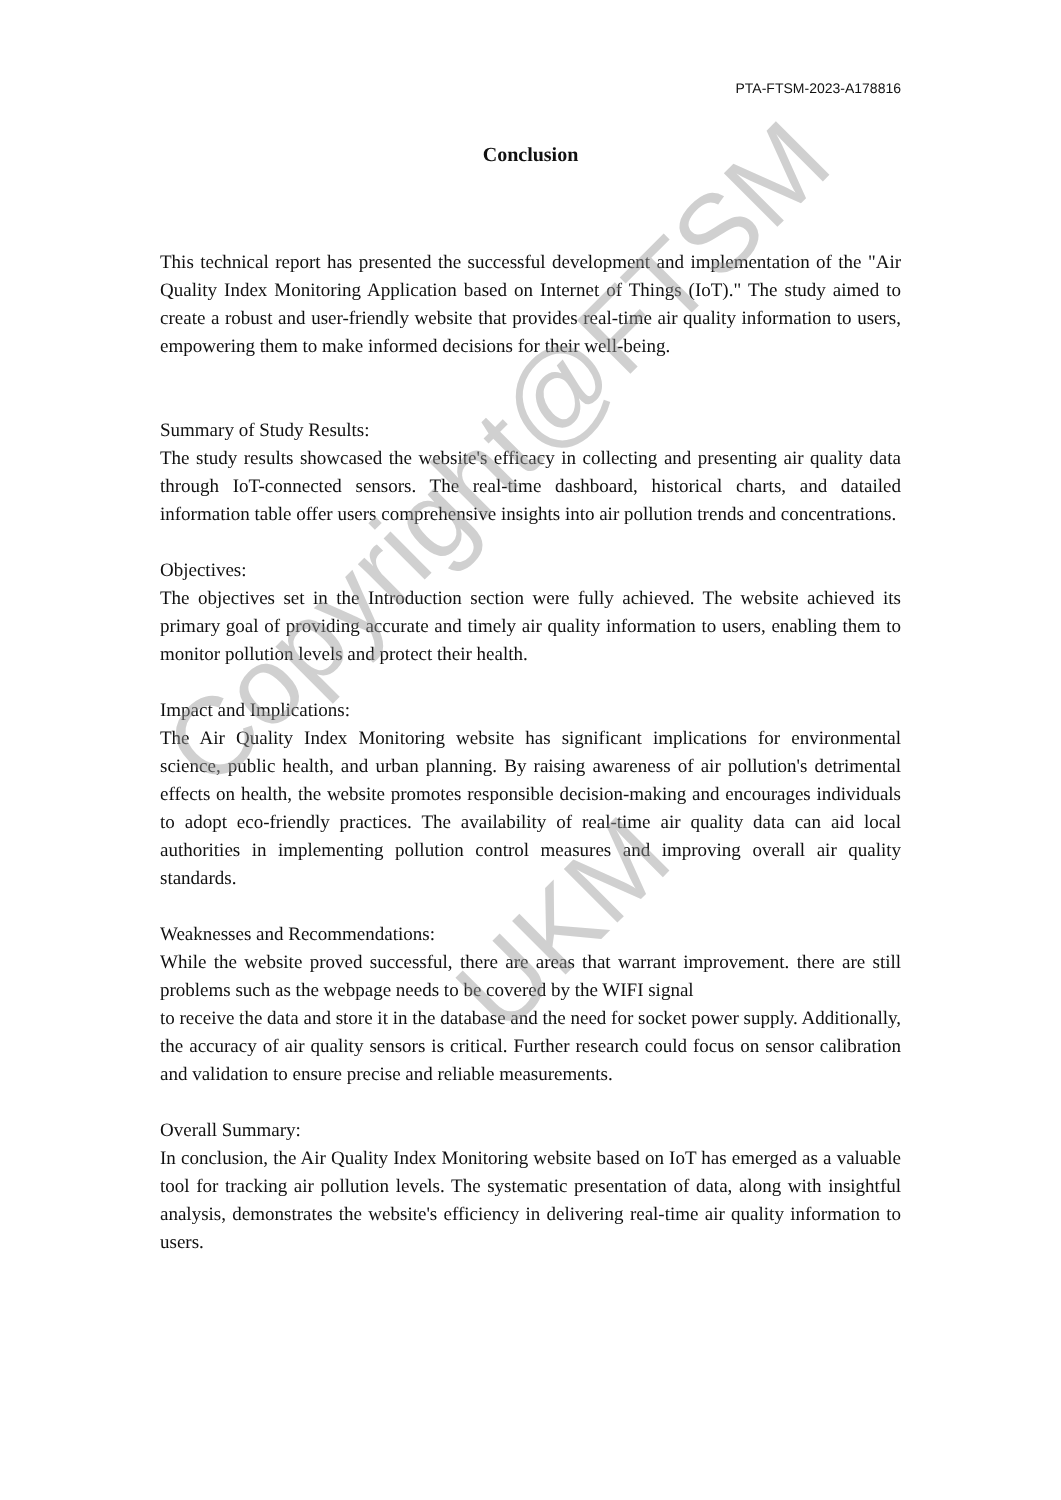PTA-FTSM-2023-A178816
Conclusion
This technical report has presented the successful development and implementation of the "Air Quality Index Monitoring Application based on Internet of Things (IoT)." The study aimed to create a robust and user-friendly website that provides real-time air quality information to users, empowering them to make informed decisions for their well-being.
Summary of Study Results:
The study results showcased the website's efficacy in collecting and presenting air quality data through IoT-connected sensors. The real-time dashboard, historical charts, and datailed information table offer users comprehensive insights into air pollution trends and concentrations.
Objectives:
The objectives set in the Introduction section were fully achieved. The website achieved its primary goal of providing accurate and timely air quality information to users, enabling them to monitor pollution levels and protect their health.
Impact and Implications:
The Air Quality Index Monitoring website has significant implications for environmental science, public health, and urban planning. By raising awareness of air pollution's detrimental effects on health, the website promotes responsible decision-making and encourages individuals to adopt eco-friendly practices. The availability of real-time air quality data can aid local authorities in implementing pollution control measures and improving overall air quality standards.
Weaknesses and Recommendations:
While the website proved successful, there are areas that warrant improvement. there are still problems such as the webpage needs to be covered by the WIFI signal
to receive the data and store it in the database and the need for socket power supply. Additionally, the accuracy of air quality sensors is critical. Further research could focus on sensor calibration and validation to ensure precise and reliable measurements.
Overall Summary:
In conclusion, the Air Quality Index Monitoring website based on IoT has emerged as a valuable tool for tracking air pollution levels. The systematic presentation of data, along with insightful analysis, demonstrates the website's efficiency in delivering real-time air quality information to users.
Copyright@FTSM
UKM